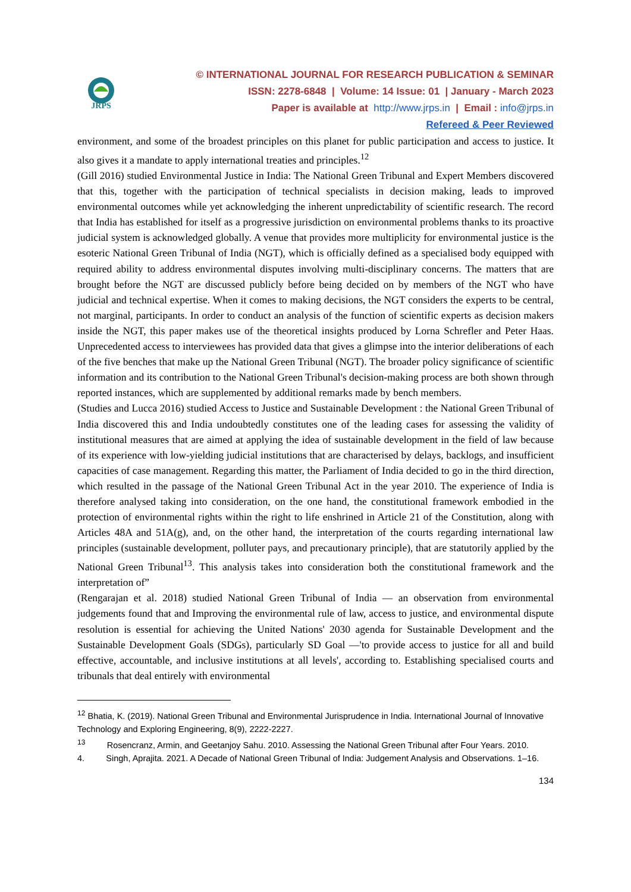JRPS
© INTERNATIONAL JOURNAL FOR RESEARCH PUBLICATION & SEMINAR
ISSN: 2278-6848 | Volume: 14 Issue: 01 | January - March 2023
Paper is available at http://www.jrps.in | Email : info@jrps.in
Refereed & Peer Reviewed
environment, and some of the broadest principles on this planet for public participation and access to justice. It also gives it a mandate to apply international treaties and principles.<sup>12</sup>
(Gill 2016) studied Environmental Justice in India: The National Green Tribunal and Expert Members discovered that this, together with the participation of technical specialists in decision making, leads to improved environmental outcomes while yet acknowledging the inherent unpredictability of scientific research. The record that India has established for itself as a progressive jurisdiction on environmental problems thanks to its proactive judicial system is acknowledged globally. A venue that provides more multiplicity for environmental justice is the esoteric National Green Tribunal of India (NGT), which is officially defined as a specialised body equipped with required ability to address environmental disputes involving multi-disciplinary concerns. The matters that are brought before the NGT are discussed publicly before being decided on by members of the NGT who have judicial and technical expertise. When it comes to making decisions, the NGT considers the experts to be central, not marginal, participants. In order to conduct an analysis of the function of scientific experts as decision makers inside the NGT, this paper makes use of the theoretical insights produced by Lorna Schrefler and Peter Haas. Unprecedented access to interviewees has provided data that gives a glimpse into the interior deliberations of each of the five benches that make up the National Green Tribunal (NGT). The broader policy significance of scientific information and its contribution to the National Green Tribunal's decision-making process are both shown through reported instances, which are supplemented by additional remarks made by bench members.
(Studies and Lucca 2016) studied Access to Justice and Sustainable Development : the National Green Tribunal of India discovered this and India undoubtedly constitutes one of the leading cases for assessing the validity of institutional measures that are aimed at applying the idea of sustainable development in the field of law because of its experience with low-yielding judicial institutions that are characterised by delays, backlogs, and insufficient capacities of case management. Regarding this matter, the Parliament of India decided to go in the third direction, which resulted in the passage of the National Green Tribunal Act in the year 2010. The experience of India is therefore analysed taking into consideration, on the one hand, the constitutional framework embodied in the protection of environmental rights within the right to life enshrined in Article 21 of the Constitution, along with Articles 48A and 51A(g), and, on the other hand, the interpretation of the courts regarding international law principles (sustainable development, polluter pays, and precautionary principle), that are statutorily applied by the National Green Tribunal<sup>13</sup>. This analysis takes into consideration both the constitutional framework and the interpretation of”
(Rengarajan et al. 2018) studied National Green Tribunal of India — an observation from environmental judgements found that and Improving the environmental rule of law, access to justice, and environmental dispute resolution is essential for achieving the United Nations' 2030 agenda for Sustainable Development and the Sustainable Development Goals (SDGs), particularly SD Goal —'to provide access to justice for all and build effective, accountable, and inclusive institutions at all levels', according to. Establishing specialised courts and tribunals that deal entirely with environmental
<sup>12</sup> Bhatia, K. (2019). National Green Tribunal and Environmental Jurisprudence in India. International Journal of Innovative Technology and Exploring Engineering, 8(9), 2222-2227.
<sup>13</sup> Rosencranz, Armin, and Geetanjoy Sahu. 2010. Assessing the National Green Tribunal after Four Years. 2010.
4. Singh, Aprajita. 2021. A Decade of National Green Tribunal of India: Judgement Analysis and Observations. 1–16.
134